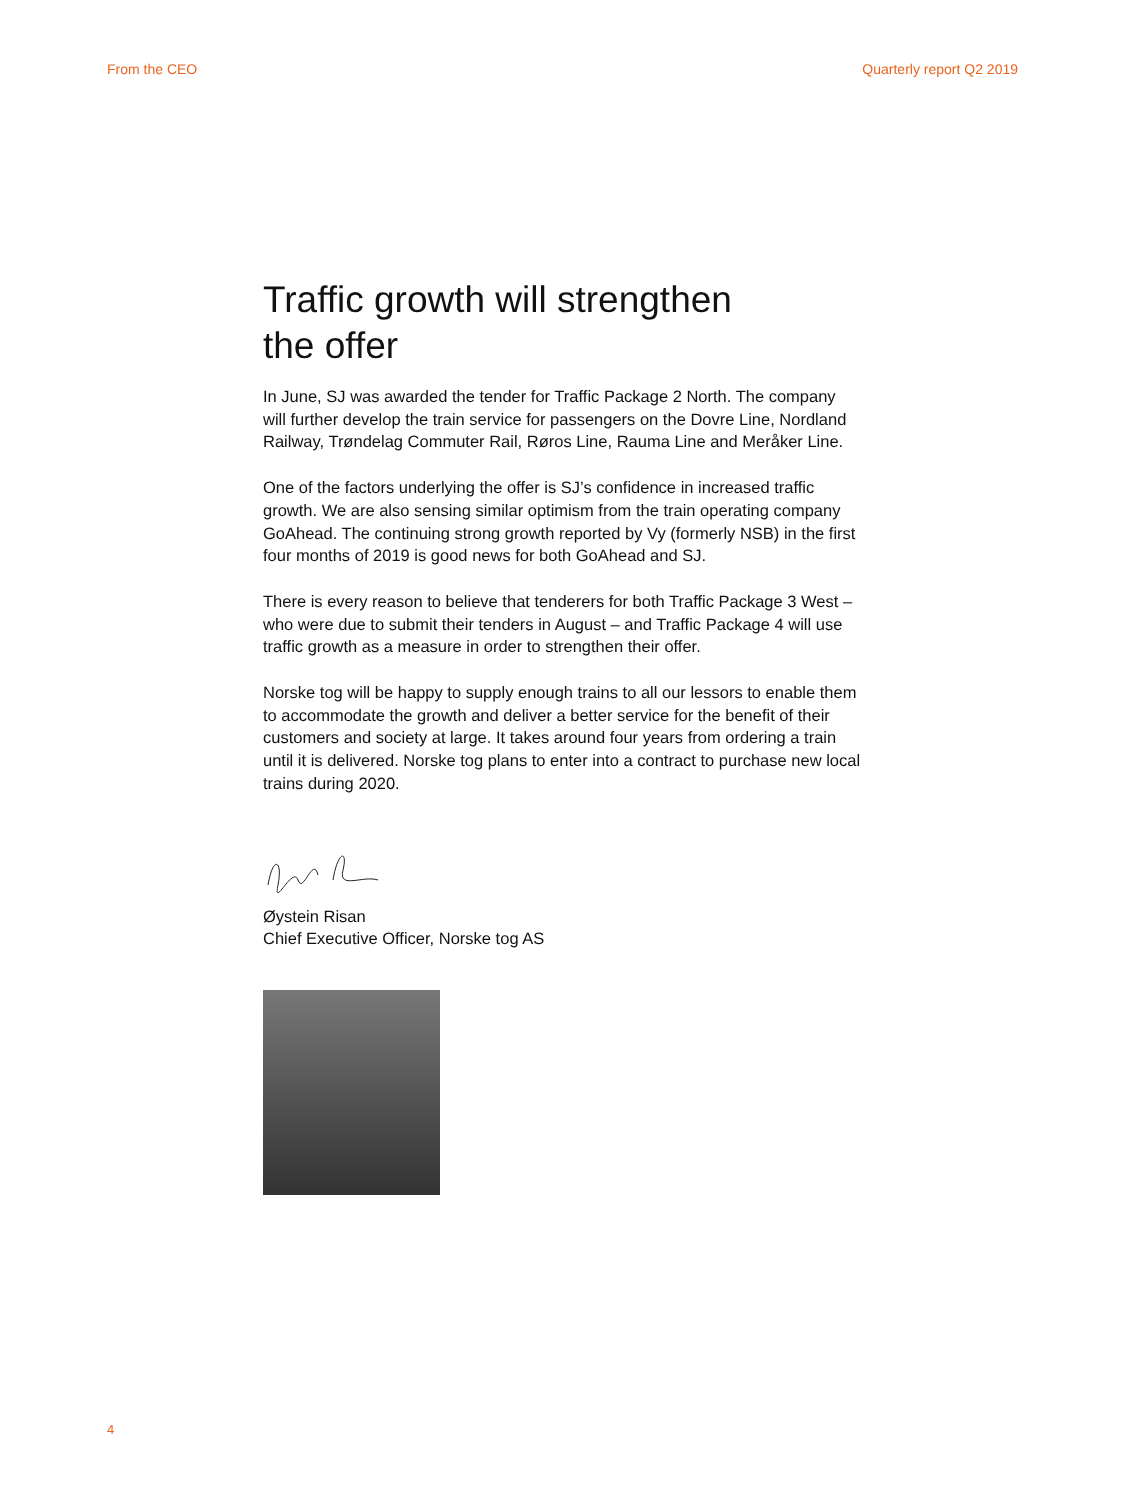From the CEO Quarterly report Q2 2019
Traffic growth will strengthen
the offer
In June, SJ was awarded the tender for Traffic Package 2 North. The company will further develop the train service for passengers on the Dovre Line, Nordland Railway, Trøndelag Commuter Rail, Røros Line, Rauma Line and Meråker Line.
One of the factors underlying the offer is SJ’s confidence in increased traffic growth. We are also sensing similar optimism from the train operating company GoAhead. The continuing strong growth reported by Vy (formerly NSB) in the first four months of 2019 is good news for both GoAhead and SJ.
There is every reason to believe that tenderers for both Traffic Package 3 West – who were due to submit their tenders in August – and Traffic Package 4 will use traffic growth as a measure in order to strengthen their offer.
Norske tog will be happy to supply enough trains to all our lessors to enable them to accommodate the growth and deliver a better service for the benefit of their customers and society at large. It takes around four years from ordering a train until it is delivered. Norske tog plans to enter into a contract to purchase new local trains during 2020.
Øystein Risan
Chief Executive Officer, Norske tog AS
4